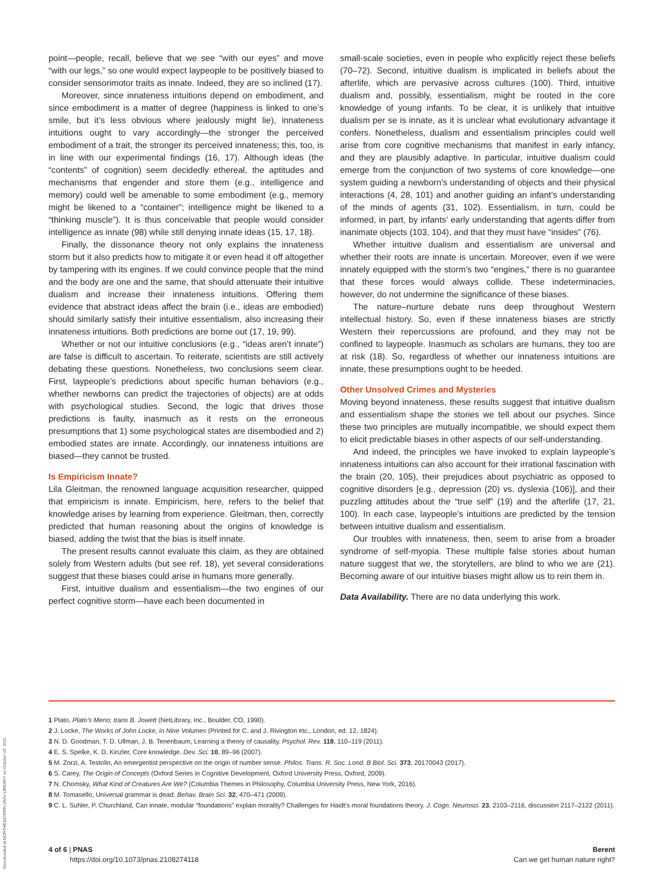point—people, recall, believe that we see “with our eyes” and move “with our legs,” so one would expect laypeople to be positively biased to consider sensorimotor traits as innate. Indeed, they are so inclined (17).
Moreover, since innateness intuitions depend on embodiment, and since embodiment is a matter of degree (happiness is linked to one’s smile, but it’s less obvious where jealously might lie), innateness intuitions ought to vary accordingly—the stronger the perceived embodiment of a trait, the stronger its perceived innateness; this, too, is in line with our experimental findings (16, 17). Although ideas (the “contents” of cognition) seem decidedly ethereal, the aptitudes and mechanisms that engender and store them (e.g., intelligence and memory) could well be amenable to some embodiment (e.g., memory might be likened to a “container”; intelligence might be likened to a “thinking muscle”). It is thus conceivable that people would consider intelligence as innate (98) while still denying innate ideas (15, 17, 18).
Finally, the dissonance theory not only explains the innateness storm but it also predicts how to mitigate it or even head it off altogether by tampering with its engines. If we could convince people that the mind and the body are one and the same, that should attenuate their intuitive dualism and increase their innateness intuitions. Offering them evidence that abstract ideas affect the brain (i.e., ideas are embodied) should similarly satisfy their intuitive essentialism, also increasing their innateness intuitions. Both predictions are borne out (17, 19, 99).
Whether or not our intuitive conclusions (e.g., “ideas aren’t innate”) are false is difficult to ascertain. To reiterate, scientists are still actively debating these questions. Nonetheless, two conclusions seem clear. First, laypeople’s predictions about specific human behaviors (e.g., whether newborns can predict the trajectories of objects) are at odds with psychological studies. Second, the logic that drives those predictions is faulty, inasmuch as it rests on the erroneous presumptions that 1) some psychological states are disembodied and 2) embodied states are innate. Accordingly, our innateness intuitions are biased—they cannot be trusted.
Is Empiricism Innate?
Lila Gleitman, the renowned language acquisition researcher, quipped that empiricism is innate. Empiricism, here, refers to the belief that knowledge arises by learning from experience. Gleitman, then, correctly predicted that human reasoning about the origins of knowledge is biased, adding the twist that the bias is itself innate.
The present results cannot evaluate this claim, as they are obtained solely from Western adults (but see ref. 18), yet several considerations suggest that these biases could arise in humans more generally.
First, intuitive dualism and essentialism—the two engines of our perfect cognitive storm—have each been documented in
small-scale societies, even in people who explicitly reject these beliefs (70–72). Second, intuitive dualism is implicated in beliefs about the afterlife, which are pervasive across cultures (100). Third, intuitive dualism and, possibly, essentialism, might be rooted in the core knowledge of young infants. To be clear, it is unlikely that intuitive dualism per se is innate, as it is unclear what evolutionary advantage it confers. Nonetheless, dualism and essentialism principles could well arise from core cognitive mechanisms that manifest in early infancy, and they are plausibly adaptive. In particular, intuitive dualism could emerge from the conjunction of two systems of core knowledge—one system guiding a newborn’s understanding of objects and their physical interactions (4, 28, 101) and another guiding an infant’s understanding of the minds of agents (31, 102). Essentialism, in turn, could be informed, in part, by infants’ early understanding that agents differ from inanimate objects (103, 104), and that they must have “insides” (76).
Whether intuitive dualism and essentialism are universal and whether their roots are innate is uncertain. Moreover, even if we were innately equipped with the storm’s two “engines,” there is no guarantee that these forces would always collide. These indeterminacies, however, do not undermine the significance of these biases.
The nature–nurture debate runs deep throughout Western intellectual history. So, even if these innateness biases are strictly Western their repercussions are profound, and they may not be confined to laypeople. Inasmuch as scholars are humans, they too are at risk (18). So, regardless of whether our innateness intuitions are innate, these presumptions ought to be heeded.
Other Unsolved Crimes and Mysteries
Moving beyond innateness, these results suggest that intuitive dualism and essentialism shape the stories we tell about our psyches. Since these two principles are mutually incompatible, we should expect them to elicit predictable biases in other aspects of our self-understanding.
And indeed, the principles we have invoked to explain laypeople’s innateness intuitions can also account for their irrational fascination with the brain (20, 105), their prejudices about psychiatric as opposed to cognitive disorders [e.g., depression (20) vs. dyslexia (106)], and their puzzling attitudes about the “true self” (19) and the afterlife (17, 21, 100). In each case, laypeople’s intuitions are predicted by the tension between intuitive dualism and essentialism.
Our troubles with innateness, then, seem to arise from a broader syndrome of self-myopia. These multiple false stories about human nature suggest that we, the storytellers, are blind to who we are (21). Becoming aware of our intuitive biases might allow us to rein them in.
Data Availability. There are no data underlying this work.
1 Plato, Plato’s Meno; trans B. Jowett (NetLibrary, Inc., Boulder, CO, 1990).
2 J. Locke, The Works of John Locke, in Nine Volumes (Printed for C. and J. Rivington etc., London, ed. 12, 1824).
3 N. D. Goodman, T. D. Ullman, J. B. Tenenbaum, Learning a theory of causality. Psychol. Rev. 118, 110–119 (2011).
4 E. S. Spelke, K. D. Kinzler, Core knowledge. Dev. Sci. 10, 89–96 (2007).
5 M. Zorzi, A. Testolin, An emergentist perspective on the origin of number sense. Philos. Trans. R. Soc. Lond. B Biol. Sci. 373, 20170043 (2017).
6 S. Carey, The Origin of Concepts (Oxford Series in Cognitive Development, Oxford University Press, Oxford, 2009).
7 N. Chomsky, What Kind of Creatures Are We? (Columbia Themes in Philosophy, Columbia University Press, New York, 2016).
8 M. Tomasello, Universal grammar is dead. Behav. Brain Sci. 32, 470–471 (2009).
9 C. L. Suhler, P. Churchland, Can innate, modular “foundations” explain morality? Challenges for Haidt’s moral foundations theory. J. Cogn. Neurosci. 23, 2103–2116, discussion 2117–2122 (2011).
4 of 6 | PNAS
https://doi.org/10.1073/pnas.2108274118
Berent
Can we get human nature right?
Downloaded at NORTHEASTERN UNIV LIBRARY on October 29, 2021